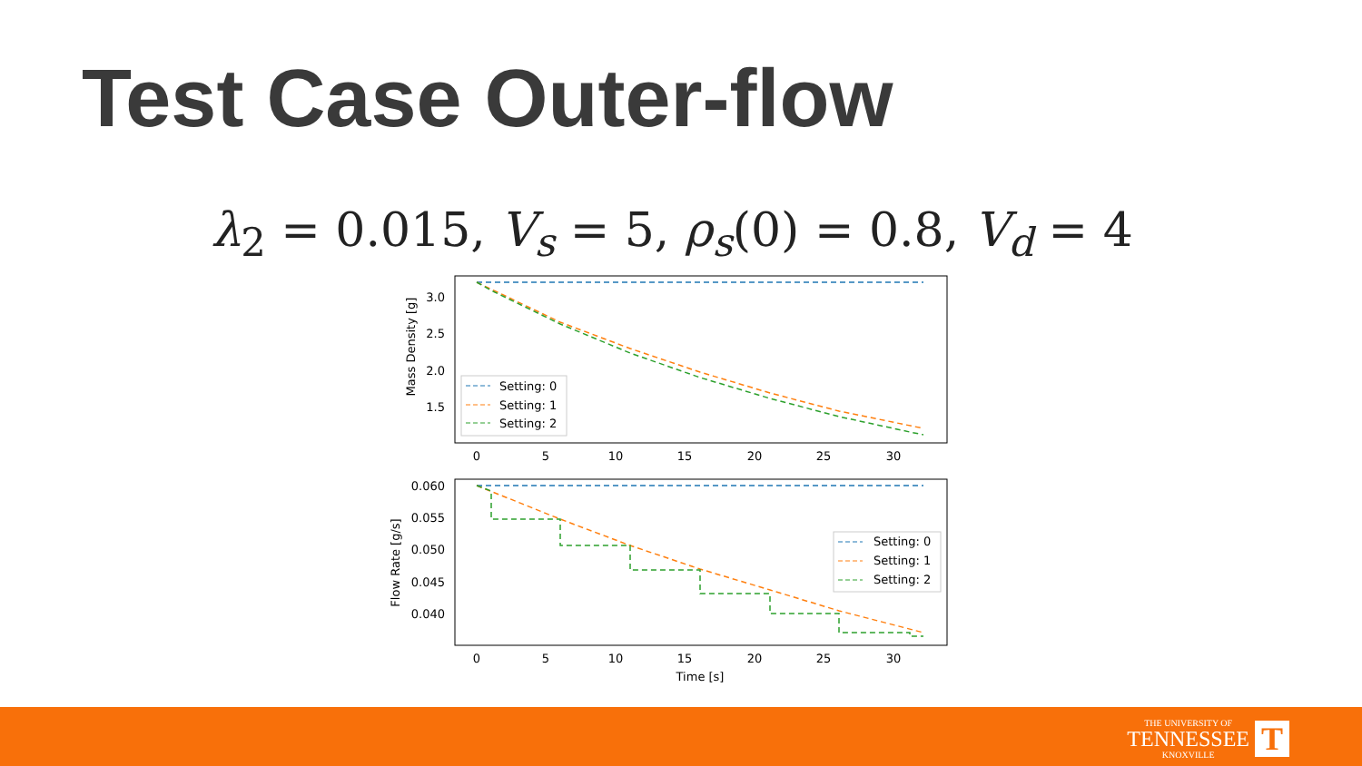Test Case Outer-flow
λ<sub>2</sub> = 0.015, V<sub>s</sub> = 5, ρ<sub>s</sub>(0) = 0.8, V<sub>d</sub> = 4
Mass Density [g]
3.0
2.5
2.0
1.5
0
5
10
15
20
25
30
Setting: 0
Setting: 1
Setting: 2
Flow Rate [g/s]
0.060
0.055
0.050
0.045
0.040
0
5
10
15
20
25
30
Time [s]
Setting: 0
Setting: 1
Setting: 2
THE UNIVERSITY OF
TENNESSEE
KNOXVILLE
T